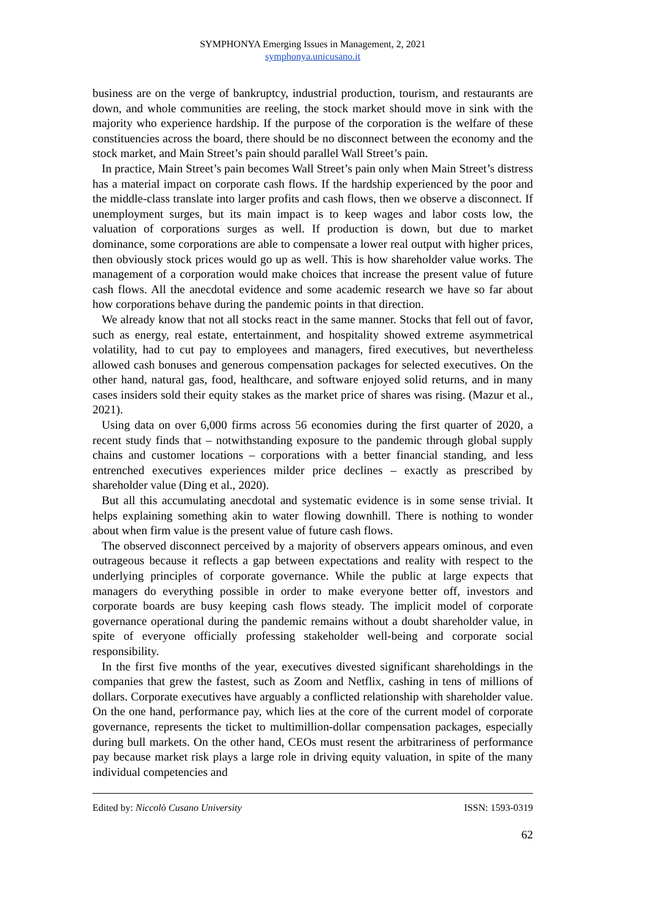SYMPHONYA Emerging Issues in Management, 2, 2021
symphonya.unicusano.it
business are on the verge of bankruptcy, industrial production, tourism, and restaurants are down, and whole communities are reeling, the stock market should move in sink with the majority who experience hardship. If the purpose of the corporation is the welfare of these constituencies across the board, there should be no disconnect between the economy and the stock market, and Main Street’s pain should parallel Wall Street’s pain.
In practice, Main Street’s pain becomes Wall Street’s pain only when Main Street’s distress has a material impact on corporate cash flows. If the hardship experienced by the poor and the middle-class translate into larger profits and cash flows, then we observe a disconnect. If unemployment surges, but its main impact is to keep wages and labor costs low, the valuation of corporations surges as well. If production is down, but due to market dominance, some corporations are able to compensate a lower real output with higher prices, then obviously stock prices would go up as well. This is how shareholder value works. The management of a corporation would make choices that increase the present value of future cash flows. All the anecdotal evidence and some academic research we have so far about how corporations behave during the pandemic points in that direction.
We already know that not all stocks react in the same manner. Stocks that fell out of favor, such as energy, real estate, entertainment, and hospitality showed extreme asymmetrical volatility, had to cut pay to employees and managers, fired executives, but nevertheless allowed cash bonuses and generous compensation packages for selected executives. On the other hand, natural gas, food, healthcare, and software enjoyed solid returns, and in many cases insiders sold their equity stakes as the market price of shares was rising. (Mazur et al., 2021).
Using data on over 6,000 firms across 56 economies during the first quarter of 2020, a recent study finds that – notwithstanding exposure to the pandemic through global supply chains and customer locations – corporations with a better financial standing, and less entrenched executives experiences milder price declines – exactly as prescribed by shareholder value (Ding et al., 2020).
But all this accumulating anecdotal and systematic evidence is in some sense trivial. It helps explaining something akin to water flowing downhill. There is nothing to wonder about when firm value is the present value of future cash flows.
The observed disconnect perceived by a majority of observers appears ominous, and even outrageous because it reflects a gap between expectations and reality with respect to the underlying principles of corporate governance. While the public at large expects that managers do everything possible in order to make everyone better off, investors and corporate boards are busy keeping cash flows steady. The implicit model of corporate governance operational during the pandemic remains without a doubt shareholder value, in spite of everyone officially professing stakeholder well-being and corporate social responsibility.
In the first five months of the year, executives divested significant shareholdings in the companies that grew the fastest, such as Zoom and Netflix, cashing in tens of millions of dollars. Corporate executives have arguably a conflicted relationship with shareholder value. On the one hand, performance pay, which lies at the core of the current model of corporate governance, represents the ticket to multimillion-dollar compensation packages, especially during bull markets. On the other hand, CEOs must resent the arbitrariness of performance pay because market risk plays a large role in driving equity valuation, in spite of the many individual competencies and
Edited by: Niccolò Cusano University ISSN: 1593-0319
62